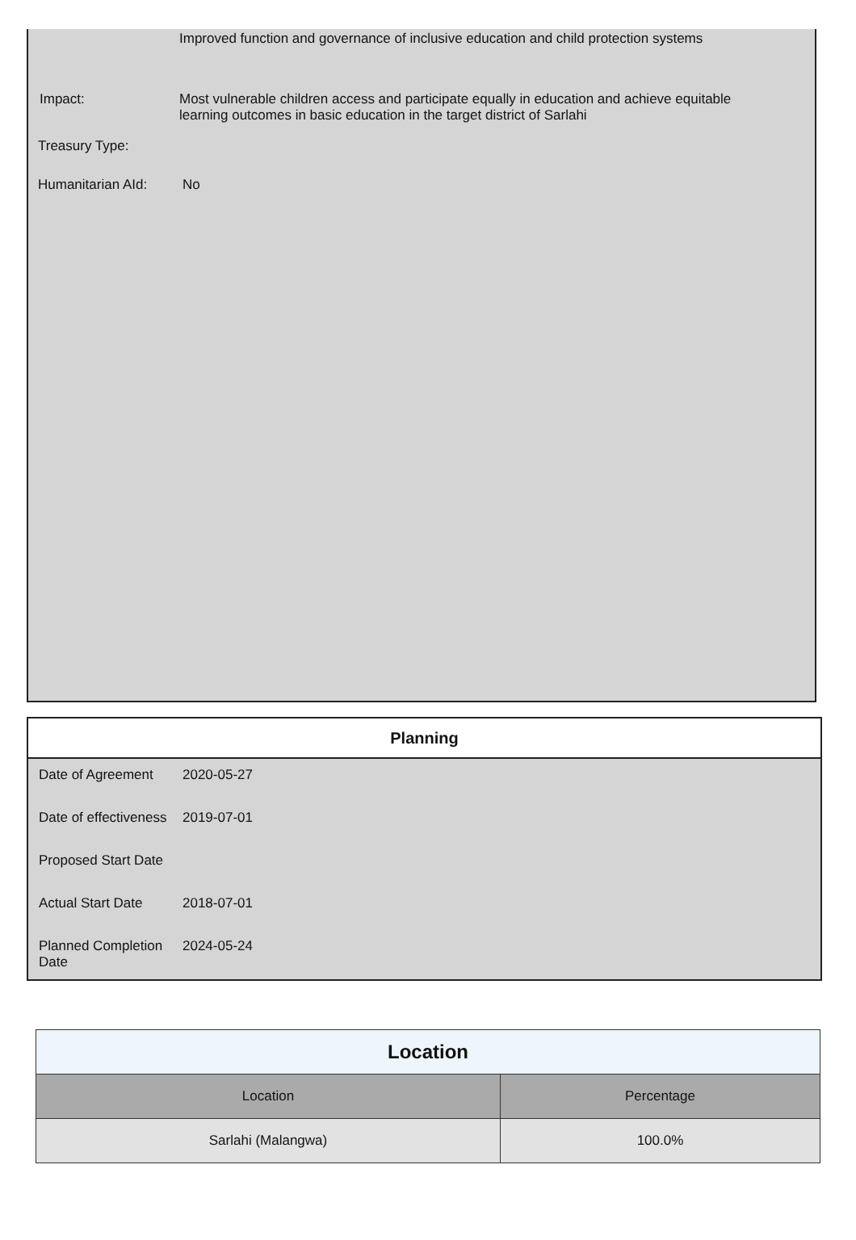Improved function and governance of inclusive education and child protection systems
Impact: Most vulnerable children access and participate equally in education and achieve equitable learning outcomes in basic education in the target district of Sarlahi
Treasury Type:
Humanitarian AId: No
Planning
Date of Agreement 2020-05-27
Date of effectiveness
2019-07-01
Proposed Start Date
Actual Start Date 2018-07-01
Planned Completion Date
2024-05-24
| Location | |
| Location | Percentage |
| Sarlahi (Malangwa) | 100.0% |